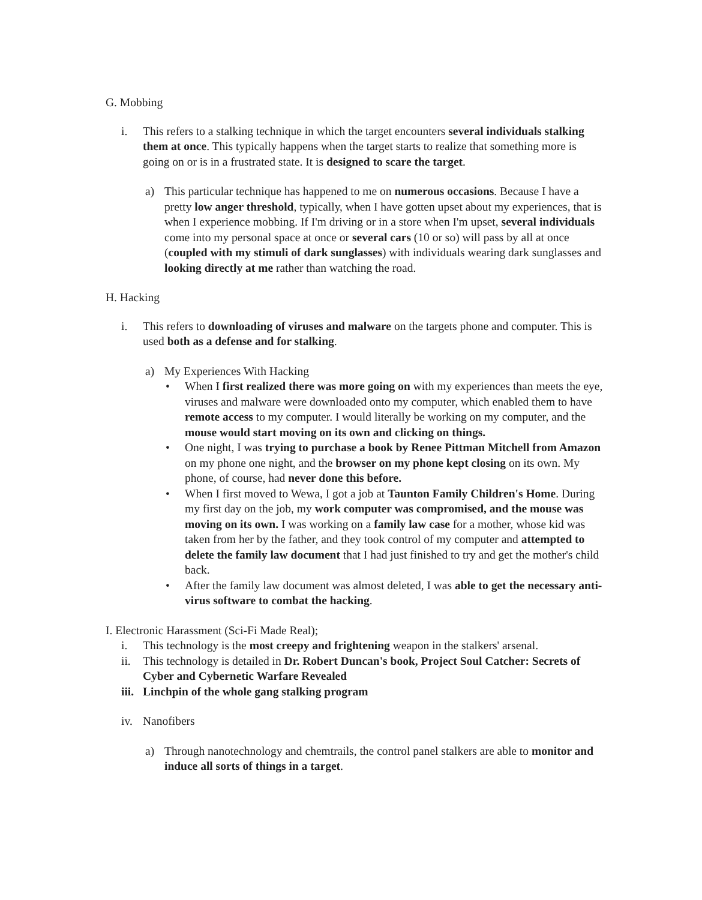G. Mobbing
i. This refers to a stalking technique in which the target encounters several individuals stalking them at once. This typically happens when the target starts to realize that something more is going on or is in a frustrated state. It is designed to scare the target.
a) This particular technique has happened to me on numerous occasions. Because I have a pretty low anger threshold, typically, when I have gotten upset about my experiences, that is when I experience mobbing. If I'm driving or in a store when I'm upset, several individuals come into my personal space at once or several cars (10 or so) will pass by all at once (coupled with my stimuli of dark sunglasses) with individuals wearing dark sunglasses and looking directly at me rather than watching the road.
H. Hacking
i. This refers to downloading of viruses and malware on the targets phone and computer. This is used both as a defense and for stalking.
a) My Experiences With Hacking
• When I first realized there was more going on with my experiences than meets the eye, viruses and malware were downloaded onto my computer, which enabled them to have remote access to my computer. I would literally be working on my computer, and the mouse would start moving on its own and clicking on things.
• One night, I was trying to purchase a book by Renee Pittman Mitchell from Amazon on my phone one night, and the browser on my phone kept closing on its own. My phone, of course, had never done this before.
• When I first moved to Wewa, I got a job at Taunton Family Children's Home. During my first day on the job, my work computer was compromised, and the mouse was moving on its own. I was working on a family law case for a mother, whose kid was taken from her by the father, and they took control of my computer and attempted to delete the family law document that I had just finished to try and get the mother's child back.
• After the family law document was almost deleted, I was able to get the necessary anti-virus software to combat the hacking.
I. Electronic Harassment (Sci-Fi Made Real);
i. This technology is the most creepy and frightening weapon in the stalkers' arsenal.
ii. This technology is detailed in Dr. Robert Duncan's book, Project Soul Catcher: Secrets of Cyber and Cybernetic Warfare Revealed
iii.
Linchpin of the whole gang stalking program
iv. Nanofibers
a) Through nanotechnology and chemtrails, the control panel stalkers are able to monitor and induce all sorts of things in a target.